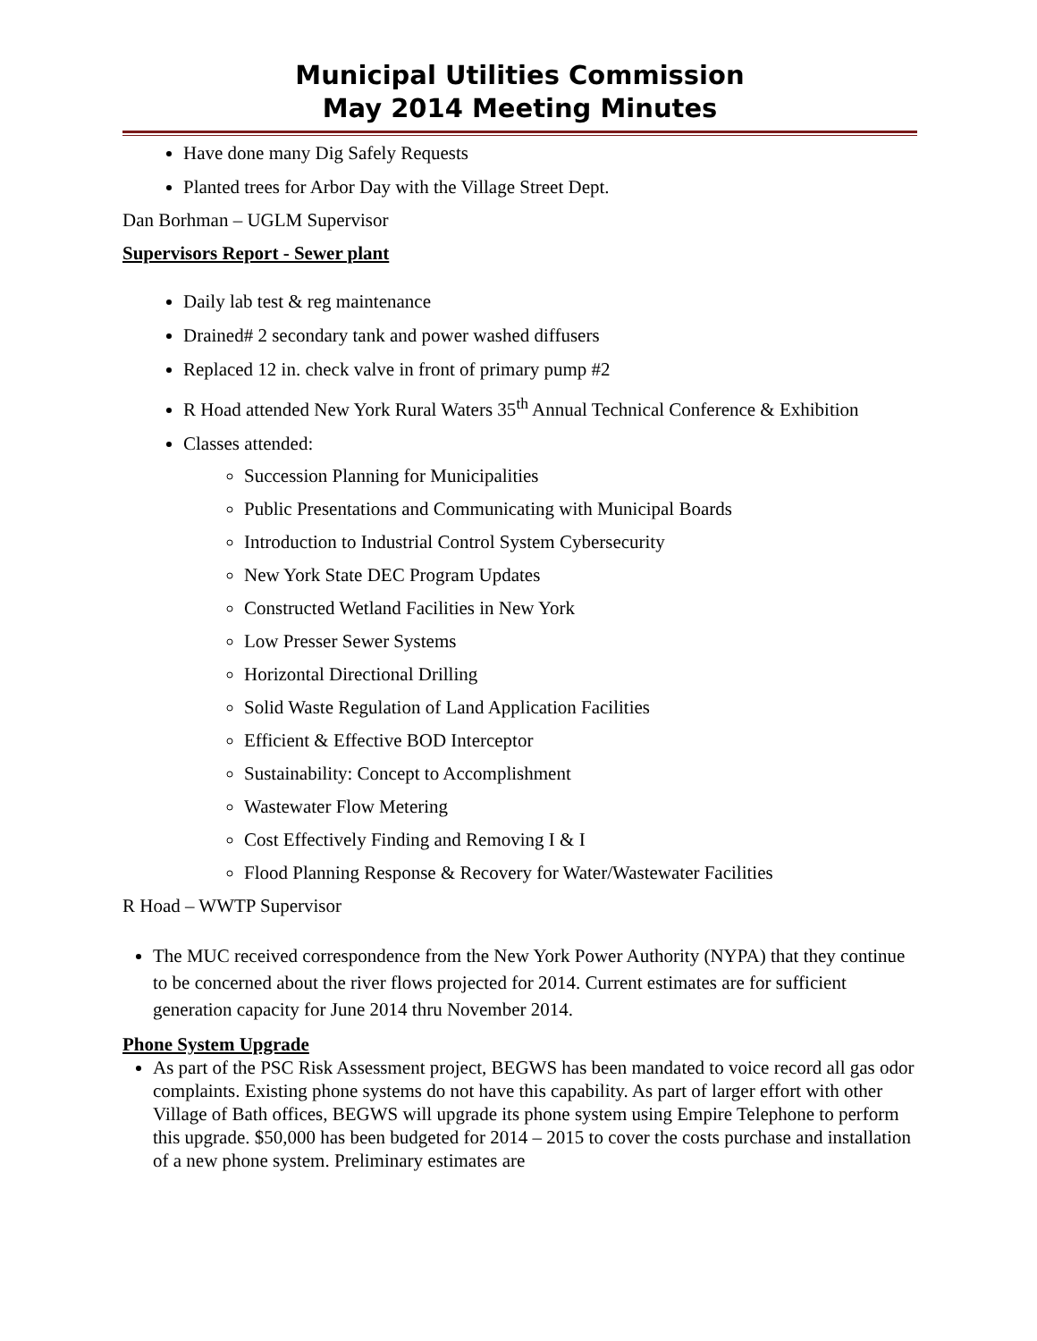Municipal Utilities Commission
May 2014 Meeting Minutes
Have done many Dig Safely Requests
Planted trees for Arbor Day with the Village Street Dept.
Dan Borhman – UGLM Supervisor
Supervisors Report - Sewer plant
Daily lab test & reg maintenance
Drained# 2 secondary tank and power washed diffusers
Replaced 12 in. check valve in front of primary pump #2
R Hoad attended New York Rural Waters 35<sup>th</sup> Annual Technical Conference & Exhibition
Classes attended:
Succession Planning for Municipalities
Public Presentations and Communicating with Municipal Boards
Introduction to Industrial Control System Cybersecurity
New York State DEC Program Updates
Constructed Wetland Facilities in New York
Low Presser Sewer Systems
Horizontal Directional Drilling
Solid Waste Regulation of Land Application Facilities
Efficient & Effective BOD Interceptor
Sustainability: Concept to Accomplishment
Wastewater Flow Metering
Cost Effectively Finding and Removing I & I
Flood Planning Response & Recovery for Water/Wastewater Facilities
R Hoad – WWTP Supervisor
The MUC received correspondence from the New York Power Authority (NYPA) that they continue to be concerned about the river flows projected for 2014. Current estimates are for sufficient generation capacity for June 2014 thru November 2014.
Phone System Upgrade
As part of the PSC Risk Assessment project, BEGWS has been mandated to voice record all gas odor complaints. Existing phone systems do not have this capability. As part of larger effort with other Village of Bath offices, BEGWS will upgrade its phone system using Empire Telephone to perform this upgrade. $50,000 has been budgeted for 2014 – 2015 to cover the costs purchase and installation of a new phone system. Preliminary estimates are